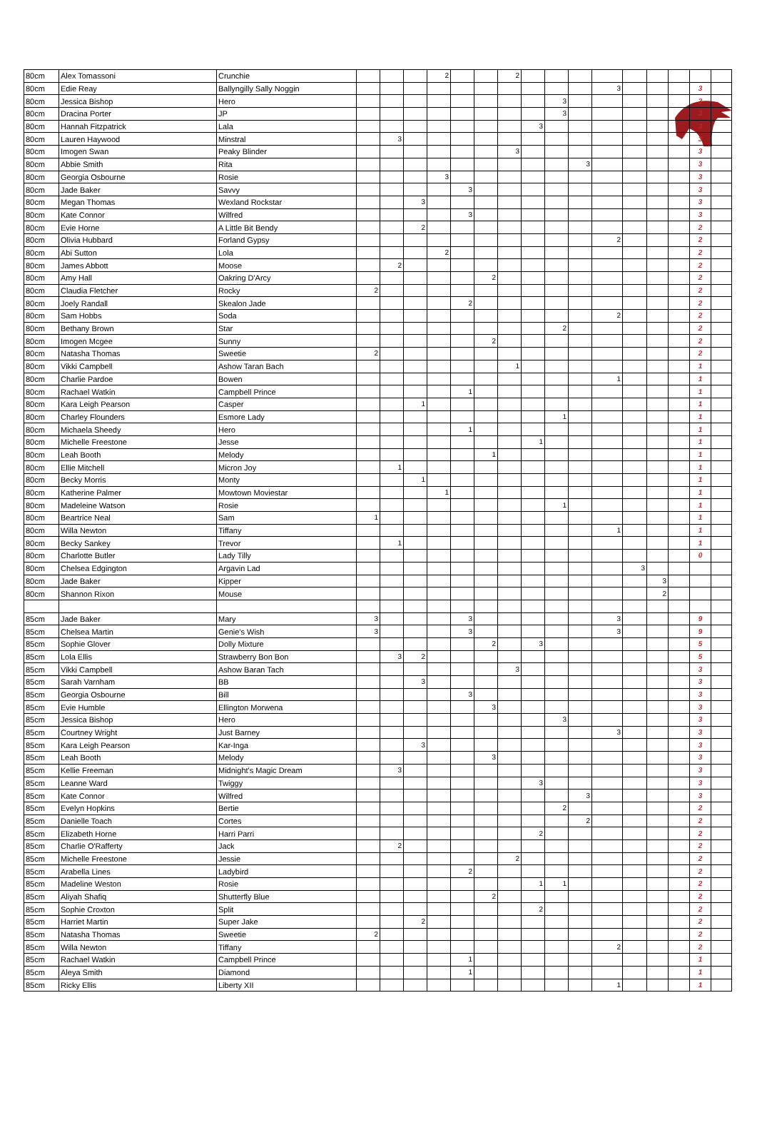| 80cm | Alex Tomassoni | Crunchie | | | | 2 | | | 2 | | | | | | | | | |
| 80cm | Edie Reay | Ballyngilly Sally Noggin | | | | | | | | | | | 3 | | | | 3 | |
| 80cm | Jessica Bishop | Hero | | | | | | | | | 3 | | | | | | 3 | |
| 80cm | Dracina Porter | JP | | | | | | | | | 3 | | | | | | 3 | |
| 80cm | Hannah Fitzpatrick | Lala | | | | | | | | 3 | | | | | | | 3 | |
| 80cm | Lauren Haywood | Minstral | | 3 | | | | | | | | | | | | | 3 | |
| 80cm | Imogen Swan | Peaky Blinder | | | | | | | 3 | | | | | | | | 3 | |
| 80cm | Abbie Smith | Rita | | | | | | | | | | 3 | | | | | 3 | |
| 80cm | Georgia Osbourne | Rosie | | | | 3 | | | | | | | | | | | 3 | |
| 80cm | Jade Baker | Savvy | | | | | 3 | | | | | | | | | | 3 | |
| 80cm | Megan Thomas | Wexland Rockstar | | | 3 | | | | | | | | | | | | 3 | |
| 80cm | Kate Connor | Wilfred | | | | | 3 | | | | | | | | | | 3 | |
| 80cm | Evie Horne | A Little Bit Bendy | | | 2 | | | | | | | | | | | | 2 | |
| 80cm | Olivia Hubbard | Forland Gypsy | | | | | | | | | | | 2 | | | | 2 | |
| 80cm | Abi Sutton | Lola | | | | 2 | | | | | | | | | | | 2 | |
| 80cm | James Abbott | Moose | | 2 | | | | | | | | | | | | | 2 | |
| 80cm | Amy Hall | Oakring D'Arcy | | | | | | 2 | | | | | | | | | 2 | |
| 80cm | Claudia Fletcher | Rocky | 2 | | | | | | | | | | | | | | 2 | |
| 80cm | Joely Randall | Skealon Jade | | | | | 2 | | | | | | | | | | 2 | |
| 80cm | Sam Hobbs | Soda | | | | | | | | | | | 2 | | | | 2 | |
| 80cm | Bethany Brown | Star | | | | | | | | | 2 | | | | | | 2 | |
| 80cm | Imogen Mcgee | Sunny | | | | | | 2 | | | | | | | | | 2 | |
| 80cm | Natasha Thomas | Sweetie | 2 | | | | | | | | | | | | | | 2 | |
| 80cm | Vikki Campbell | Ashow Taran Bach | | | | | | | 1 | | | | | | | | 1 | |
| 80cm | Charlie Pardoe | Bowen | | | | | | | | | | | 1 | | | | 1 | |
| 80cm | Rachael Watkin | Campbell Prince | | | | | 1 | | | | | | | | | | 1 | |
| 80cm | Kara Leigh Pearson | Casper | | | 1 | | | | | | | | | | | | 1 | |
| 80cm | Charley Flounders | Esmore Lady | | | | | | | | | 1 | | | | | | 1 | |
| 80cm | Michaela Sheedy | Hero | | | | | 1 | | | | | | | | | | 1 | |
| 80cm | Michelle Freestone | Jesse | | | | | | | | 1 | | | | | | | 1 | |
| 80cm | Leah Booth | Melody | | | | | | 1 | | | | | | | | | 1 | |
| 80cm | Ellie Mitchell | Micron Joy | | 1 | | | | | | | | | | | | | 1 | |
| 80cm | Becky Morris | Monty | | | 1 | | | | | | | | | | | | 1 | |
| 80cm | Katherine Palmer | Mowtown Moviestar | | | | 1 | | | | | | | | | | | 1 | |
| 80cm | Madeleine Watson | Rosie | | | | | | | | | 1 | | | | | | 1 | |
| 80cm | Beartrice Neal | Sam | 1 | | | | | | | | | | | | | | 1 | |
| 80cm | Willa Newton | Tiffany | | | | | | | | | | | 1 | | | | 1 | |
| 80cm | Becky Sankey | Trevor | | 1 | | | | | | | | | | | | | 1 | |
| 80cm | Charlotte Butler | Lady Tilly | | | | | | | | | | | | | | | 0 | |
| 80cm | Chelsea Edgington | Argavin Lad | | | | | | | | | | | | 3 | | | | |
| 80cm | Jade Baker | Kipper | | | | | | | | | | | | | 3 | | | |
| 80cm | Shannon Rixon | Mouse | | | | | | | | | | | | | 2 | | | |
| 85cm | Jade Baker | Mary | 3 | | | | 3 | | | | | | 3 | | | | 9 | |
| 85cm | Chelsea Martin | Genie's Wish | 3 | | | | 3 | | | | | | 3 | | | | 9 | |
| 85cm | Sophie Glover | Dolly Mixture | | | | | | 2 | | 3 | | | | | | | 5 | |
| 85cm | Lola Ellis | Strawberry Bon Bon | | 3 | 2 | | | | | | | | | | | | 5 | |
| 85cm | Vikki Campbell | Ashow Baran Tach | | | | | | | 3 | | | | | | | | 3 | |
| 85cm | Sarah Varnham | BB | | | 3 | | | | | | | | | | | | 3 | |
| 85cm | Georgia Osbourne | Bill | | | | | 3 | | | | | | | | | | 3 | |
| 85cm | Evie Humble | Ellington Morwena | | | | | | 3 | | | | | | | | | 3 | |
| 85cm | Jessica Bishop | Hero | | | | | | | | | 3 | | | | | | 3 | |
| 85cm | Courtney Wright | Just Barney | | | | | | | | | | | 3 | | | | 3 | |
| 85cm | Kara Leigh Pearson | Kar-Inga | | | 3 | | | | | | | | | | | | 3 | |
| 85cm | Leah Booth | Melody | | | | | | 3 | | | | | | | | | 3 | |
| 85cm | Kellie Freeman | Midnight's Magic Dream | | 3 | | | | | | | | | | | | | 3 | |
| 85cm | Leanne Ward | Twiggy | | | | | | | | 3 | | | | | | | 3 | |
| 85cm | Kate Connor | Wilfred | | | | | | | | | | 3 | | | | | 3 | |
| 85cm | Evelyn Hopkins | Bertie | | | | | | | | | 2 | | | | | | 2 | |
| 85cm | Danielle Toach | Cortes | | | | | | | | | | 2 | | | | | 2 | |
| 85cm | Elizabeth Horne | Harri Parri | | | | | | | | 2 | | | | | | | 2 | |
| 85cm | Charlie O'Rafferty | Jack | | 2 | | | | | | | | | | | | | 2 | |
| 85cm | Michelle Freestone | Jessie | | | | | | | 2 | | | | | | | | 2 | |
| 85cm | Arabella Lines | Ladybird | | | | | 2 | | | | | | | | | | 2 | |
| 85cm | Madeline Weston | Rosie | | | | | | | | 1 | 1 | | | | | | 2 | |
| 85cm | Aliyah Shafiq | Shutterfly Blue | | | | | | 2 | | | | | | | | | 2 | |
| 85cm | Sophie Croxton | Split | | | | | | | | 2 | | | | | | | 2 | |
| 85cm | Harriet Martin | Super Jake | | | 2 | | | | | | | | | | | | 2 | |
| 85cm | Natasha Thomas | Sweetie | 2 | | | | | | | | | | | | | | 2 | |
| 85cm | Willa Newton | Tiffany | | | | | | | | | | | 2 | | | | 2 | |
| 85cm | Rachael Watkin | Campbell Prince | | | | | 1 | | | | | | | | | | 1 | |
| 85cm | Aleya Smith | Diamond | | | | | 1 | | | | | | | | | | 1 | |
| 85cm | Ricky Ellis | Liberty XII | | | | | | | | | | | 1 | | | | 1 | |